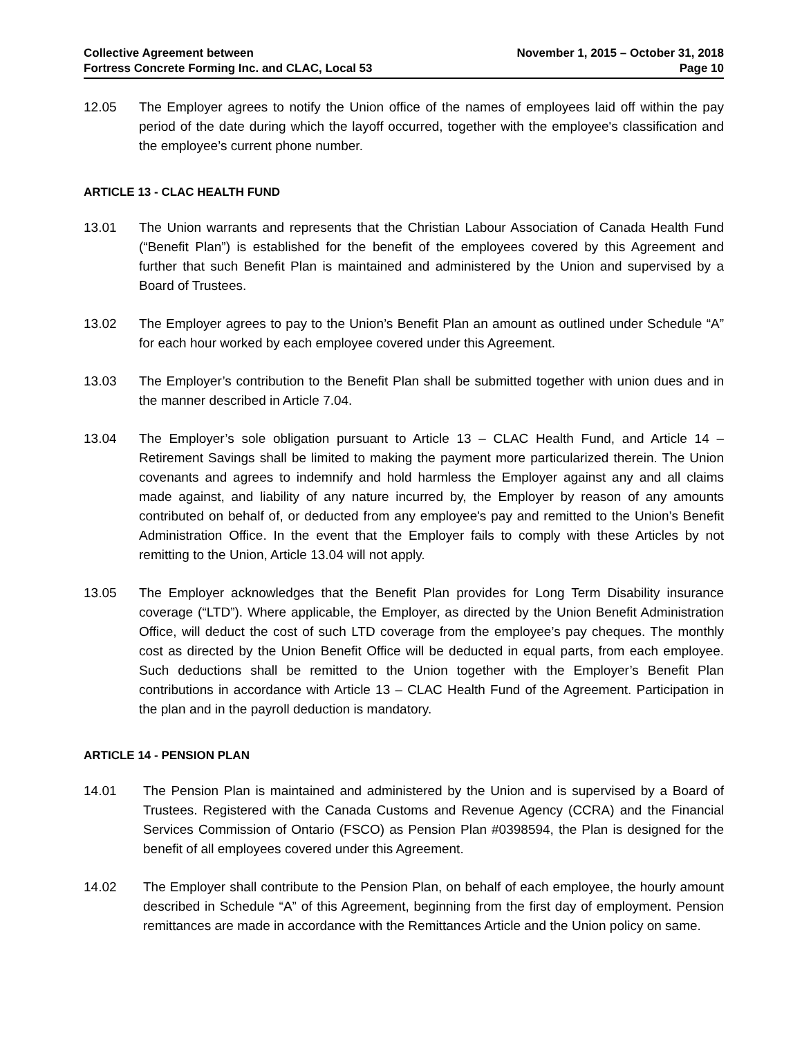Collective Agreement between
Fortress Concrete Forming Inc. and CLAC, Local 53
November 1, 2015 – October 31, 2018
Page 10
12.05 The Employer agrees to notify the Union office of the names of employees laid off within the pay period of the date during which the layoff occurred, together with the employee's classification and the employee’s current phone number.
ARTICLE 13 - CLAC HEALTH FUND
13.01 The Union warrants and represents that the Christian Labour Association of Canada Health Fund (“Benefit Plan”) is established for the benefit of the employees covered by this Agreement and further that such Benefit Plan is maintained and administered by the Union and supervised by a Board of Trustees.
13.02 The Employer agrees to pay to the Union’s Benefit Plan an amount as outlined under Schedule “A” for each hour worked by each employee covered under this Agreement.
13.03 The Employer’s contribution to the Benefit Plan shall be submitted together with union dues and in the manner described in Article 7.04.
13.04 The Employer’s sole obligation pursuant to Article 13 – CLAC Health Fund, and Article 14 – Retirement Savings shall be limited to making the payment more particularized therein. The Union covenants and agrees to indemnify and hold harmless the Employer against any and all claims made against, and liability of any nature incurred by, the Employer by reason of any amounts contributed on behalf of, or deducted from any employee's pay and remitted to the Union’s Benefit Administration Office. In the event that the Employer fails to comply with these Articles by not remitting to the Union, Article 13.04 will not apply.
13.05 The Employer acknowledges that the Benefit Plan provides for Long Term Disability insurance coverage (“LTD”). Where applicable, the Employer, as directed by the Union Benefit Administration Office, will deduct the cost of such LTD coverage from the employee’s pay cheques. The monthly cost as directed by the Union Benefit Office will be deducted in equal parts, from each employee. Such deductions shall be remitted to the Union together with the Employer’s Benefit Plan contributions in accordance with Article 13 – CLAC Health Fund of the Agreement. Participation in the plan and in the payroll deduction is mandatory.
ARTICLE 14 - PENSION PLAN
14.01 The Pension Plan is maintained and administered by the Union and is supervised by a Board of Trustees. Registered with the Canada Customs and Revenue Agency (CCRA) and the Financial Services Commission of Ontario (FSCO) as Pension Plan #0398594, the Plan is designed for the benefit of all employees covered under this Agreement.
14.02 The Employer shall contribute to the Pension Plan, on behalf of each employee, the hourly amount described in Schedule “A” of this Agreement, beginning from the first day of employment. Pension remittances are made in accordance with the Remittances Article and the Union policy on same.